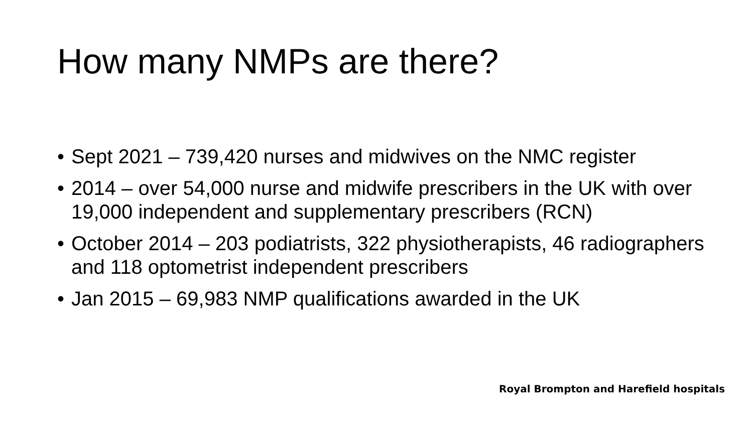How many NMPs are there?
• Sept 2021 – 739,420 nurses and midwives on the NMC register
• 2014 – over 54,000 nurse and midwife prescribers in the UK with over 19,000 independent and supplementary prescribers (RCN)
• October 2014 – 203 podiatrists, 322 physiotherapists, 46 radiographers and 118 optometrist independent prescribers
• Jan 2015 – 69,983 NMP qualifications awarded in the UK
Royal Brompton and Harefield hospitals